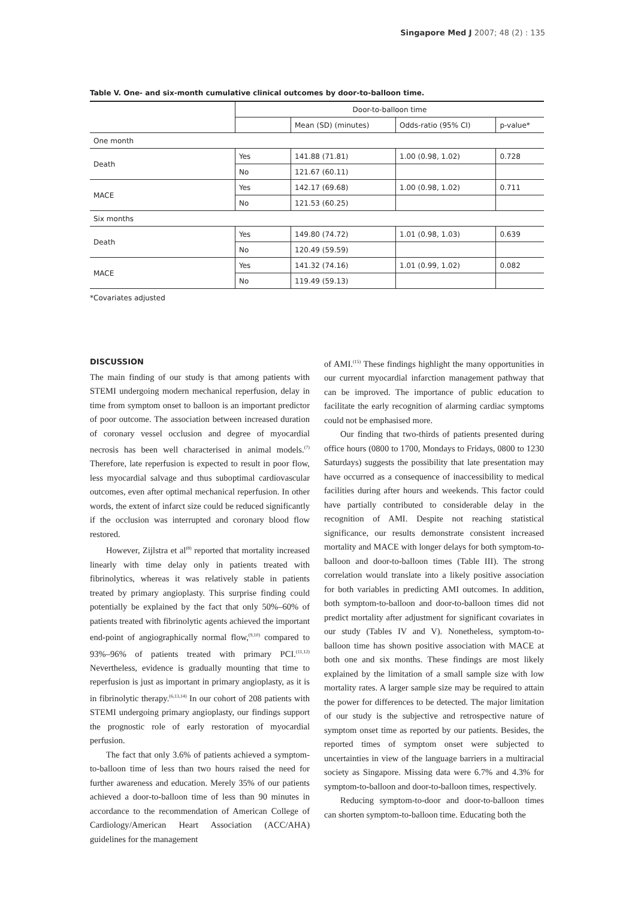Singapore Med J 2007; 48 (2) : 135
Table V. One- and six-month cumulative clinical outcomes by door-to-balloon time.
| | Door-to-balloon time | | | |
| --- | --- | --- | --- | --- |
| | | Mean (SD) (minutes) | Odds-ratio (95% CI) | p-value* |
| One month | | | | |
| Death | Yes | 141.88 (71.81) | 1.00 (0.98, 1.02) | 0.728 |
| | No | 121.67 (60.11) | | |
| MACE | Yes | 142.17 (69.68) | 1.00 (0.98, 1.02) | 0.711 |
| | No | 121.53 (60.25) | | |
| Six months | | | | |
| Death | Yes | 149.80 (74.72) | 1.01 (0.98, 1.03) | 0.639 |
| | No | 120.49 (59.59) | | |
| MACE | Yes | 141.32 (74.16) | 1.01 (0.99, 1.02) | 0.082 |
| | No | 119.49 (59.13) | | |
*Covariates adjusted
DISCUSSION
The main finding of our study is that among patients with STEMI undergoing modern mechanical reperfusion, delay in time from symptom onset to balloon is an important predictor of poor outcome. The association between increased duration of coronary vessel occlusion and degree of myocardial necrosis has been well characterised in animal models.<sup>(7)</sup> Therefore, late reperfusion is expected to result in poor flow, less myocardial salvage and thus suboptimal cardiovascular outcomes, even after optimal mechanical reperfusion. In other words, the extent of infarct size could be reduced significantly if the occlusion was interrupted and coronary blood flow restored.
However, Zijlstra et al<sup>(8)</sup> reported that mortality increased linearly with time delay only in patients treated with fibrinolytics, whereas it was relatively stable in patients treated by primary angioplasty. This surprise finding could potentially be explained by the fact that only 50%–60% of patients treated with fibrinolytic agents achieved the important end-point of angiographically normal flow,<sup>(9,10)</sup> compared to 93%–96% of patients treated with primary PCI.<sup>(11,12)</sup> Nevertheless, evidence is gradually mounting that time to reperfusion is just as important in primary angioplasty, as it is in fibrinolytic therapy.<sup>(6,13,14)</sup> In our cohort of 208 patients with STEMI undergoing primary angioplasty, our findings support the prognostic role of early restoration of myocardial perfusion.
The fact that only 3.6% of patients achieved a symptom-to-balloon time of less than two hours raised the need for further awareness and education. Merely 35% of our patients achieved a door-to-balloon time of less than 90 minutes in accordance to the recommendation of American College of Cardiology/American Heart Association (ACC/AHA) guidelines for the management
of AMI.<sup>(15)</sup> These findings highlight the many opportunities in our current myocardial infarction management pathway that can be improved. The importance of public education to facilitate the early recognition of alarming cardiac symptoms could not be emphasised more.
Our finding that two-thirds of patients presented during office hours (0800 to 1700, Mondays to Fridays, 0800 to 1230 Saturdays) suggests the possibility that late presentation may have occurred as a consequence of inaccessibility to medical facilities during after hours and weekends. This factor could have partially contributed to considerable delay in the recognition of AMI. Despite not reaching statistical significance, our results demonstrate consistent increased mortality and MACE with longer delays for both symptom-to-balloon and door-to-balloon times (Table III). The strong correlation would translate into a likely positive association for both variables in predicting AMI outcomes. In addition, both symptom-to-balloon and door-to-balloon times did not predict mortality after adjustment for significant covariates in our study (Tables IV and V). Nonetheless, symptom-to-balloon time has shown positive association with MACE at both one and six months. These findings are most likely explained by the limitation of a small sample size with low mortality rates. A larger sample size may be required to attain the power for differences to be detected. The major limitation of our study is the subjective and retrospective nature of symptom onset time as reported by our patients. Besides, the reported times of symptom onset were subjected to uncertainties in view of the language barriers in a multiracial society as Singapore. Missing data were 6.7% and 4.3% for symptom-to-balloon and door-to-balloon times, respectively.
Reducing symptom-to-door and door-to-balloon times can shorten symptom-to-balloon time. Educating both the